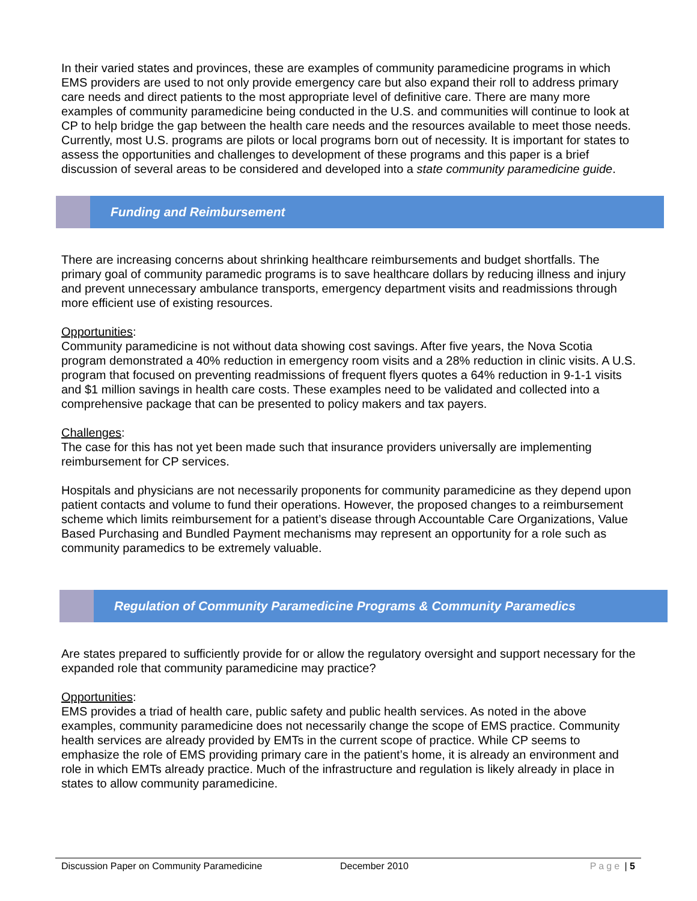In their varied states and provinces, these are examples of community paramedicine programs in which EMS providers are used to not only provide emergency care but also expand their roll to address primary care needs and direct patients to the most appropriate level of definitive care. There are many more examples of community paramedicine being conducted in the U.S. and communities will continue to look at CP to help bridge the gap between the health care needs and the resources available to meet those needs. Currently, most U.S. programs are pilots or local programs born out of necessity. It is important for states to assess the opportunities and challenges to development of these programs and this paper is a brief discussion of several areas to be considered and developed into a state community paramedicine guide.
Funding and Reimbursement
There are increasing concerns about shrinking healthcare reimbursements and budget shortfalls. The primary goal of community paramedic programs is to save healthcare dollars by reducing illness and injury and prevent unnecessary ambulance transports, emergency department visits and readmissions through more efficient use of existing resources.
Opportunities:
Community paramedicine is not without data showing cost savings. After five years, the Nova Scotia program demonstrated a 40% reduction in emergency room visits and a 28% reduction in clinic visits. A U.S. program that focused on preventing readmissions of frequent flyers quotes a 64% reduction in 9-1-1 visits and $1 million savings in health care costs. These examples need to be validated and collected into a comprehensive package that can be presented to policy makers and tax payers.
Challenges:
The case for this has not yet been made such that insurance providers universally are implementing reimbursement for CP services.
Hospitals and physicians are not necessarily proponents for community paramedicine as they depend upon patient contacts and volume to fund their operations. However, the proposed changes to a reimbursement scheme which limits reimbursement for a patient’s disease through Accountable Care Organizations, Value Based Purchasing and Bundled Payment mechanisms may represent an opportunity for a role such as community paramedics to be extremely valuable.
Regulation of Community Paramedicine Programs & Community Paramedics
Are states prepared to sufficiently provide for or allow the regulatory oversight and support necessary for the expanded role that community paramedicine may practice?
Opportunities:
EMS provides a triad of health care, public safety and public health services. As noted in the above examples, community paramedicine does not necessarily change the scope of EMS practice. Community health services are already provided by EMTs in the current scope of practice. While CP seems to emphasize the role of EMS providing primary care in the patient’s home, it is already an environment and role in which EMTs already practice. Much of the infrastructure and regulation is likely already in place in states to allow community paramedicine.
Discussion Paper on Community Paramedicine December 2010 Page | 5